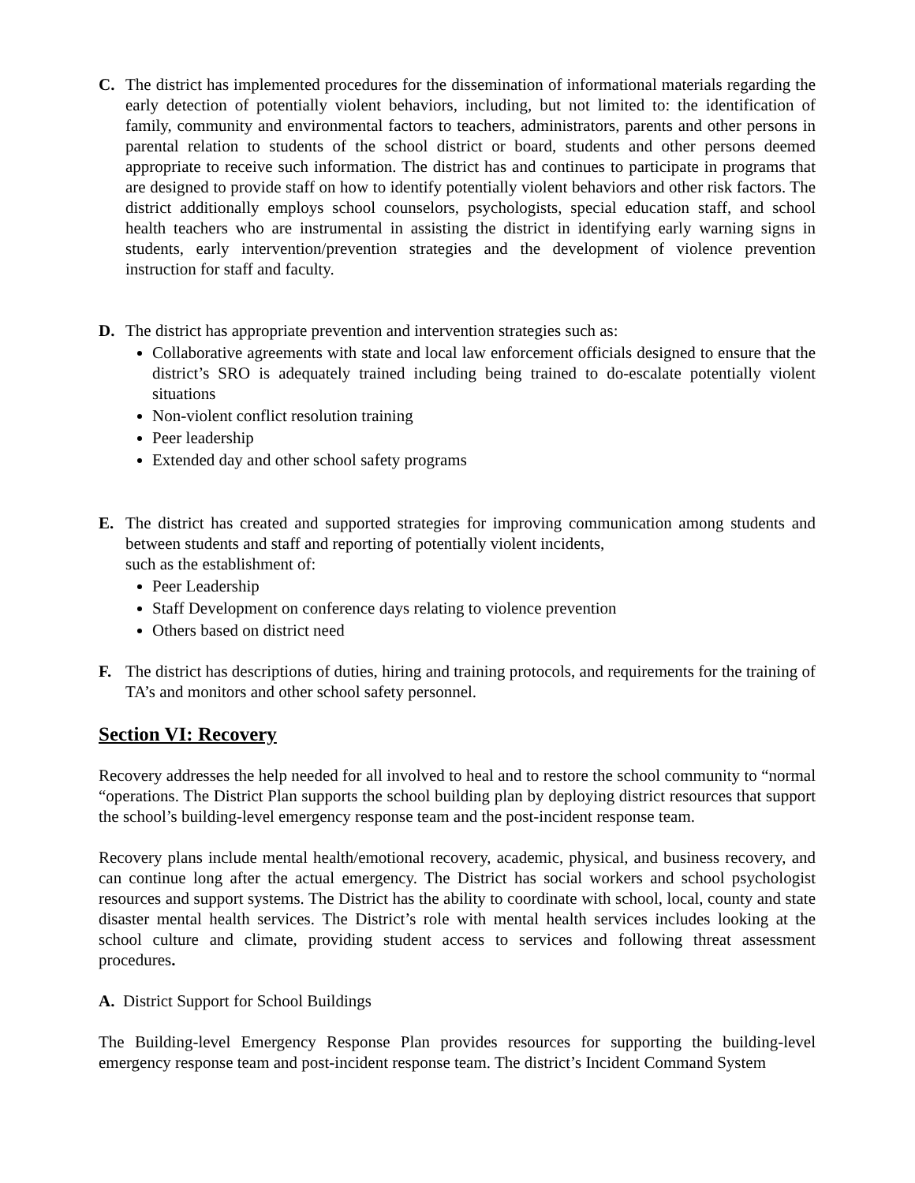C. The district has implemented procedures for the dissemination of informational materials regarding the early detection of potentially violent behaviors, including, but not limited to: the identification of family, community and environmental factors to teachers, administrators, parents and other persons in parental relation to students of the school district or board, students and other persons deemed appropriate to receive such information. The district has and continues to participate in programs that are designed to provide staff on how to identify potentially violent behaviors and other risk factors. The district additionally employs school counselors, psychologists, special education staff, and school health teachers who are instrumental in assisting the district in identifying early warning signs in students, early intervention/prevention strategies and the development of violence prevention instruction for staff and faculty.
D. The district has appropriate prevention and intervention strategies such as:
Collaborative agreements with state and local law enforcement officials designed to ensure that the district’s SRO is adequately trained including being trained to do-escalate potentially violent situations
Non-violent conflict resolution training
Peer leadership
Extended day and other school safety programs
E. The district has created and supported strategies for improving communication among students and between students and staff and reporting of potentially violent incidents,
such as the establishment of:
Peer Leadership
Staff Development on conference days relating to violence prevention
Others based on district need
F. The district has descriptions of duties, hiring and training protocols, and requirements for the training of TA’s and monitors and other school safety personnel.
Section VI: Recovery
Recovery addresses the help needed for all involved to heal and to restore the school community to “normal “operations. The District Plan supports the school building plan by deploying district resources that support the school’s building-level emergency response team and the post-incident response team.
Recovery plans include mental health/emotional recovery, academic, physical, and business recovery, and can continue long after the actual emergency. The District has social workers and school psychologist resources and support systems. The District has the ability to coordinate with school, local, county and state disaster mental health services. The District’s role with mental health services includes looking at the school culture and climate, providing student access to services and following threat assessment procedures.
A. District Support for School Buildings
The Building-level Emergency Response Plan provides resources for supporting the building-level emergency response team and post-incident response team. The district’s Incident Command System